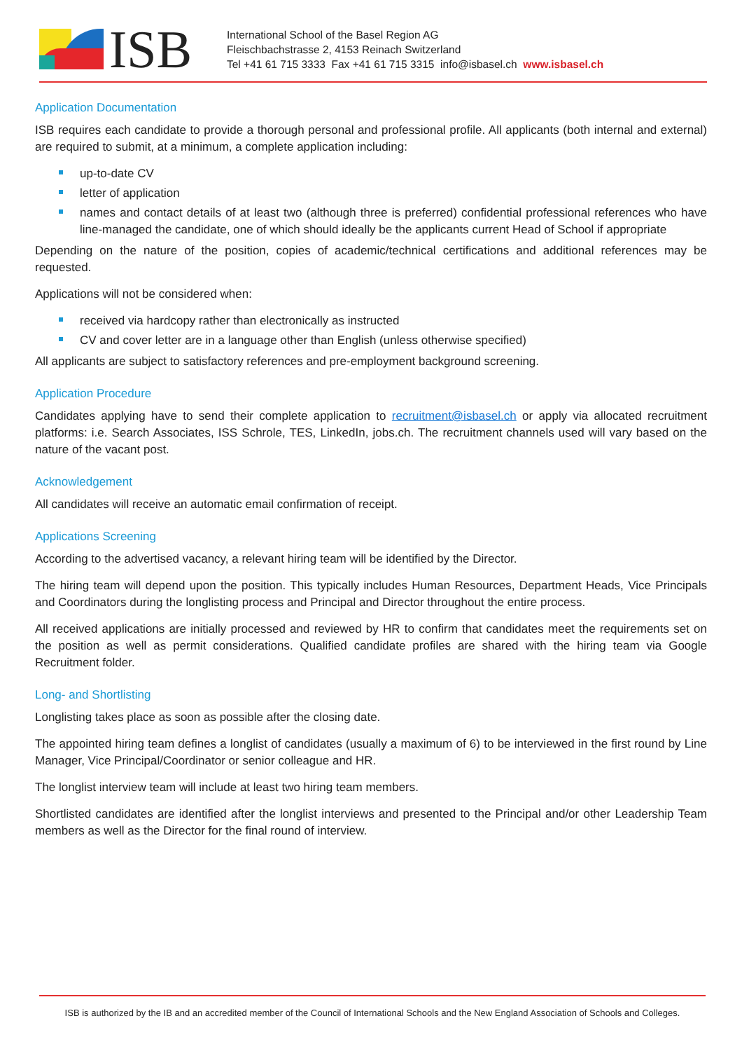ISB
International School of the Basel Region AG
Fleischbachstrasse 2, 4153 Reinach Switzerland
Tel +41 61 715 3333 Fax +41 61 715 3315 info@isbasel.ch www.isbasel.ch
Application Documentation
ISB requires each candidate to provide a thorough personal and professional profile. All applicants (both internal and external) are required to submit, at a minimum, a complete application including:
up-to-date CV
letter of application
names and contact details of at least two (although three is preferred) confidential professional references who have line-managed the candidate, one of which should ideally be the applicants current Head of School if appropriate
Depending on the nature of the position, copies of academic/technical certifications and additional references may be requested.
Applications will not be considered when:
received via hardcopy rather than electronically as instructed
CV and cover letter are in a language other than English (unless otherwise specified)
All applicants are subject to satisfactory references and pre-employment background screening.
Application Procedure
Candidates applying have to send their complete application to recruitment@isbasel.ch or apply via allocated recruitment platforms: i.e. Search Associates, ISS Schrole, TES, LinkedIn, jobs.ch. The recruitment channels used will vary based on the nature of the vacant post.
Acknowledgement
All candidates will receive an automatic email confirmation of receipt.
Applications Screening
According to the advertised vacancy, a relevant hiring team will be identified by the Director.
The hiring team will depend upon the position. This typically includes Human Resources, Department Heads, Vice Principals and Coordinators during the longlisting process and Principal and Director throughout the entire process.
All received applications are initially processed and reviewed by HR to confirm that candidates meet the requirements set on the position as well as permit considerations. Qualified candidate profiles are shared with the hiring team via Google Recruitment folder.
Long- and Shortlisting
Longlisting takes place as soon as possible after the closing date.
The appointed hiring team defines a longlist of candidates (usually a maximum of 6) to be interviewed in the first round by Line Manager, Vice Principal/Coordinator or senior colleague and HR.
The longlist interview team will include at least two hiring team members.
Shortlisted candidates are identified after the longlist interviews and presented to the Principal and/or other Leadership Team members as well as the Director for the final round of interview.
ISB is authorized by the IB and an accredited member of the Council of International Schools and the New England Association of Schools and Colleges.